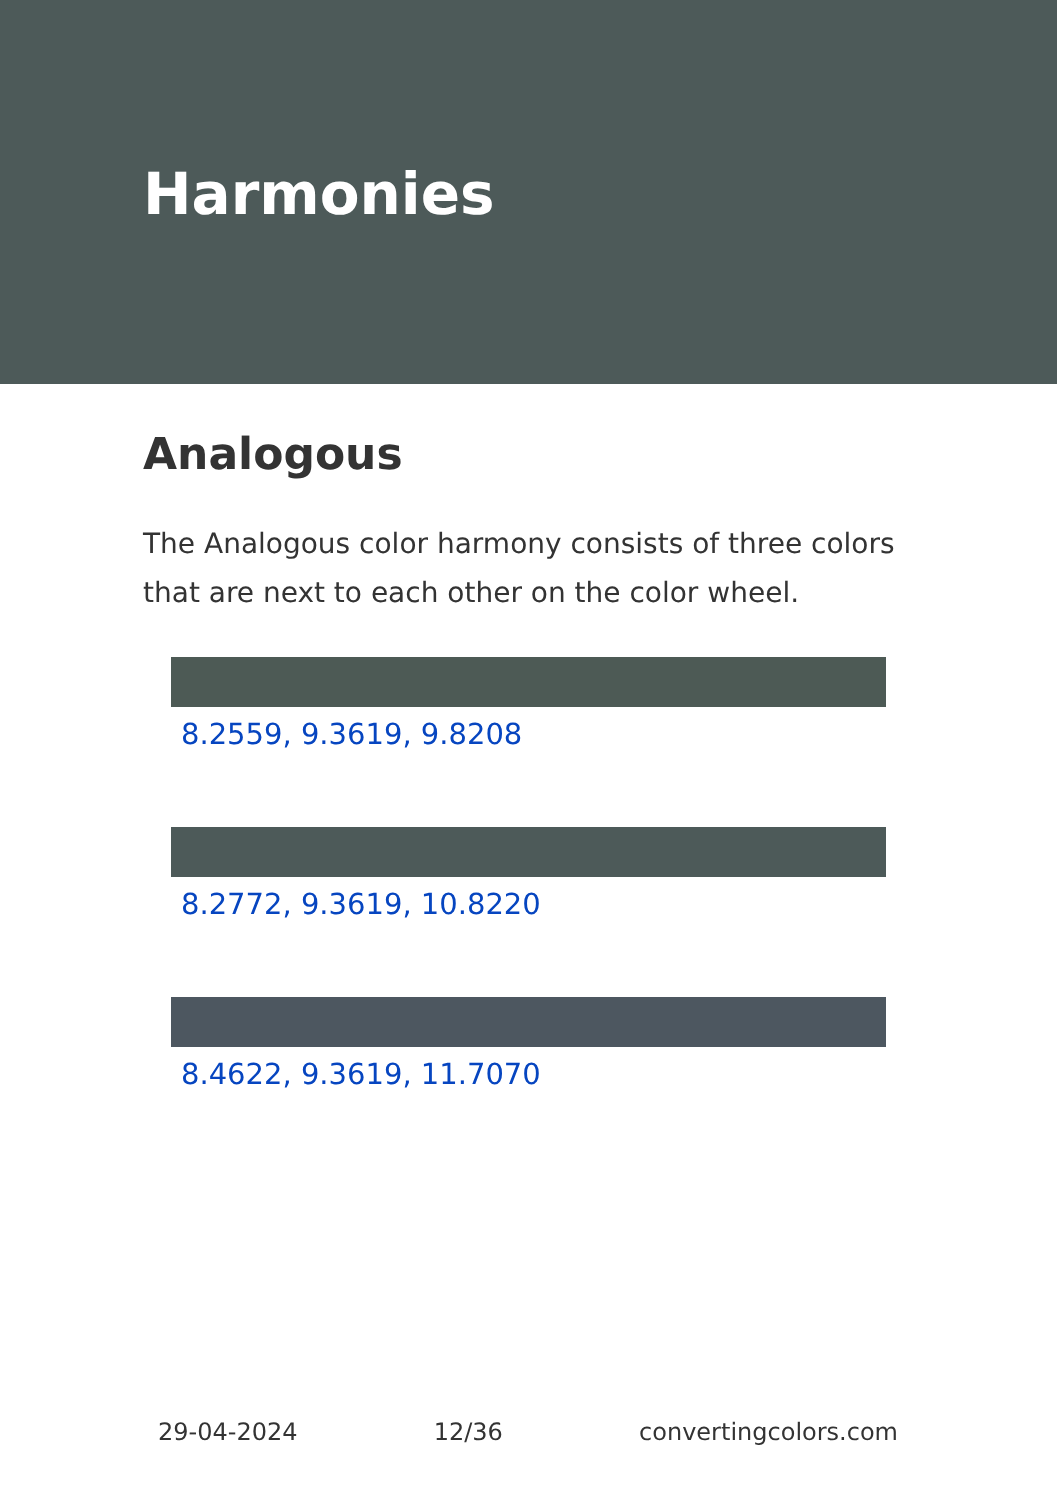Harmonies
Analogous
The Analogous color harmony consists of three colors that are next to each other on the color wheel.
8.2559, 9.3619, 9.8208
8.2772, 9.3619, 10.8220
8.4622, 9.3619, 11.7070
29-04-2024 12/36 convertingcolors.com